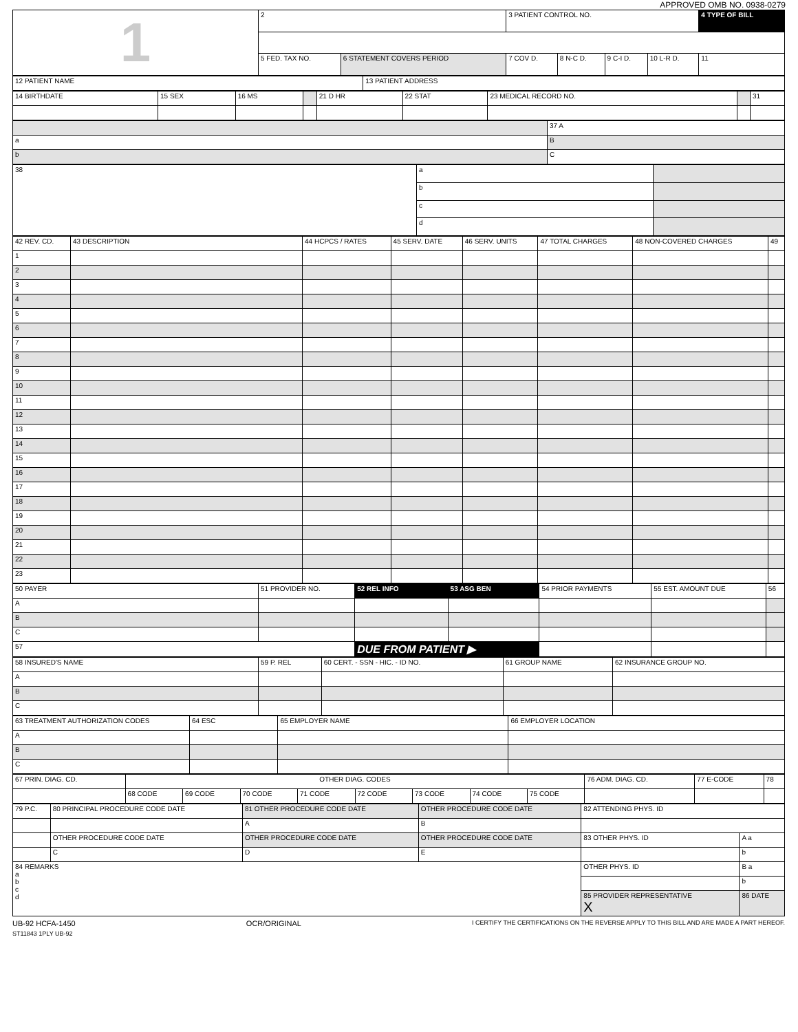APPROVED OMB NO. 0938-0279
| 1 | 2 | | 3 PATIENT CONTROL NO. | | | | | 4 TYPE OF BILL |
| | 5 FED. TAX NO. | 6 STATEMENT COVERS PERIOD | 7 COV D. | 8 N-C D. | 9 C-I D. | 10 L-R D. | 11 | |
| 12 PATIENT NAME | 13 PATIENT ADDRESS |
| 14 BIRTHDATE | 15 SEX | 16 MS | | 21 D HR | 22 STAT | 23 MEDICAL RECORD NO. | | 31 |
| | 37 A |
| a | B |
| b | C |
| 38 | a | |
| | b | |
| | c | |
| | d | |
| 42 REV. CD. | 43 DESCRIPTION | 44 HCPCS / RATES | 45 SERV. DATE | 46 SERV. UNITS | 47 TOTAL CHARGES | 48 NON-COVERED CHARGES | 49 |
| --- | --- | --- | --- | --- | --- | --- | --- |
| 1 | | | | | | | |
| 2 | | | | | | | |
| 3 | | | | | | | |
| 4 | | | | | | | |
| 5 | | | | | | | |
| 6 | | | | | | | |
| 7 | | | | | | | |
| 8 | | | | | | | |
| 9 | | | | | | | |
| 10 | | | | | | | |
| 11 | | | | | | | |
| 12 | | | | | | | |
| 13 | | | | | | | |
| 14 | | | | | | | |
| 15 | | | | | | | |
| 16 | | | | | | | |
| 17 | | | | | | | |
| 18 | | | | | | | |
| 19 | | | | | | | |
| 20 | | | | | | | |
| 21 | | | | | | | |
| 22 | | | | | | | |
| 23 | | | | | | | |
| 50 PAYER | 51 PROVIDER NO. | 52 REL INFO | 53 ASG BEN | 54 PRIOR PAYMENTS | 55 EST. AMOUNT DUE | 56 |
| --- | --- | --- | --- | --- | --- | --- |
| A | | | | | | |
| B | | | | | | |
| C | | | | | | |
| 57 | | DUE FROM PATIENT ▶ | | | | |
| 58 INSURED'S NAME | 59 P. REL | 60 CERT. - SSN - HIC. - ID NO. | 61 GROUP NAME | 62 INSURANCE GROUP NO. |
| --- | --- | --- | --- | --- |
| A | | | | |
| B | | | | |
| C | | | | |
| 63 TREATMENT AUTHORIZATION CODES | 64 ESC | 65 EMPLOYER NAME | 66 EMPLOYER LOCATION |
| --- | --- | --- | --- |
| A | | | |
| B | | | |
| C | | | |
| 67 PRIN. DIAG. CD. | OTHER DIAG. CODES | | | | | | | | 76 ADM. DIAG. CD. | 77 E-CODE | 78 |
| | 68 CODE | 69 CODE | 70 CODE | 71 CODE | 72 CODE | 73 CODE | 74 CODE | 75 CODE | | | |
| 79 P.C. | 80 PRINCIPAL PROCEDURE CODE DATE | 81 OTHER PROCEDURE CODE DATE | OTHER PROCEDURE CODE DATE | 82 ATTENDING PHYS. ID | |
| | | A | B | | |
| | OTHER PROCEDURE CODE DATE | OTHER PROCEDURE CODE DATE | OTHER PROCEDURE CODE DATE | 83 OTHER PHYS. ID | A a |
| | C | D | E | | b |
| 84 REMARKS a b c d | | | | OTHER PHYS. ID | B a |
| | | | | | b |
| | | | | 85 PROVIDER REPRESENTATIVE X | 86 DATE |
UB-92 HCFA-1450 OCR/ORIGINAL I CERTIFY THE CERTIFICATIONS ON THE REVERSE APPLY TO THIS BILL AND ARE MADE A PART HEREOF.
ST11843 1PLY UB-92